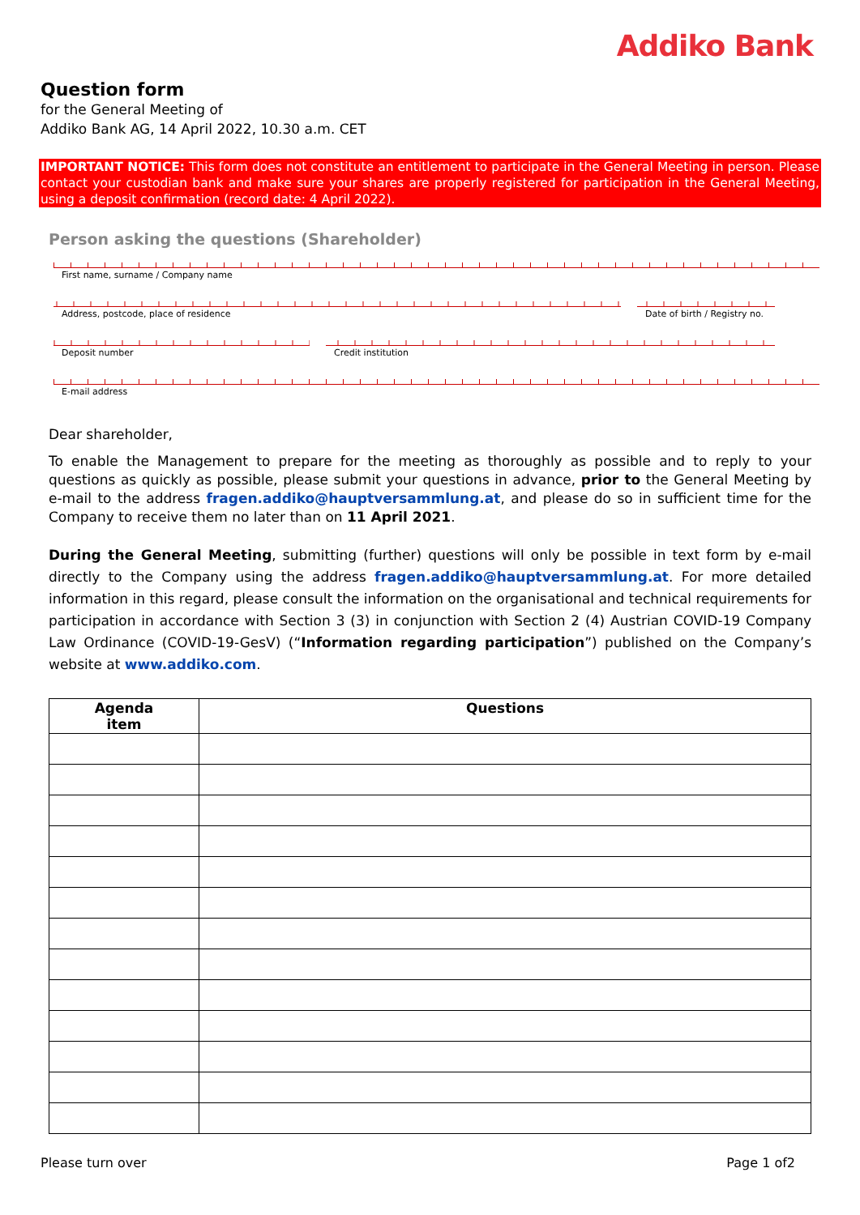Addiko Bank
Question form
for the General Meeting of
Addiko Bank AG, 14 April 2022, 10.30 a.m. CET
IMPORTANT NOTICE: This form does not constitute an entitlement to participate in the General Meeting in person. Please contact your custodian bank and make sure your shares are properly registered for participation in the General Meeting, using a deposit confirmation (record date: 4 April 2022).
Person asking the questions (Shareholder)
First name, surname / Company name
Address, postcode, place of residence
Date of birth / Registry no.
Deposit number Credit institution
E-mail address
Dear shareholder,
To enable the Management to prepare for the meeting as thoroughly as possible and to reply to your questions as quickly as possible, please submit your questions in advance, prior to the General Meeting by e-mail to the address fragen.addiko@hauptversammlung.at, and please do so in sufficient time for the Company to receive them no later than on 11 April 2021.
During the General Meeting, submitting (further) questions will only be possible in text form by e-mail directly to the Company using the address fragen.addiko@hauptversammlung.at. For more detailed information in this regard, please consult the information on the organisational and technical requirements for participation in accordance with Section 3 (3) in conjunction with Section 2 (4) Austrian COVID-19 Company Law Ordinance (COVID-19-GesV) (“Information regarding participation”) published on the Company’s website at www.addiko.com.
| Agenda item | Questions |
| --- | --- |
Please turn over Page 1 of2